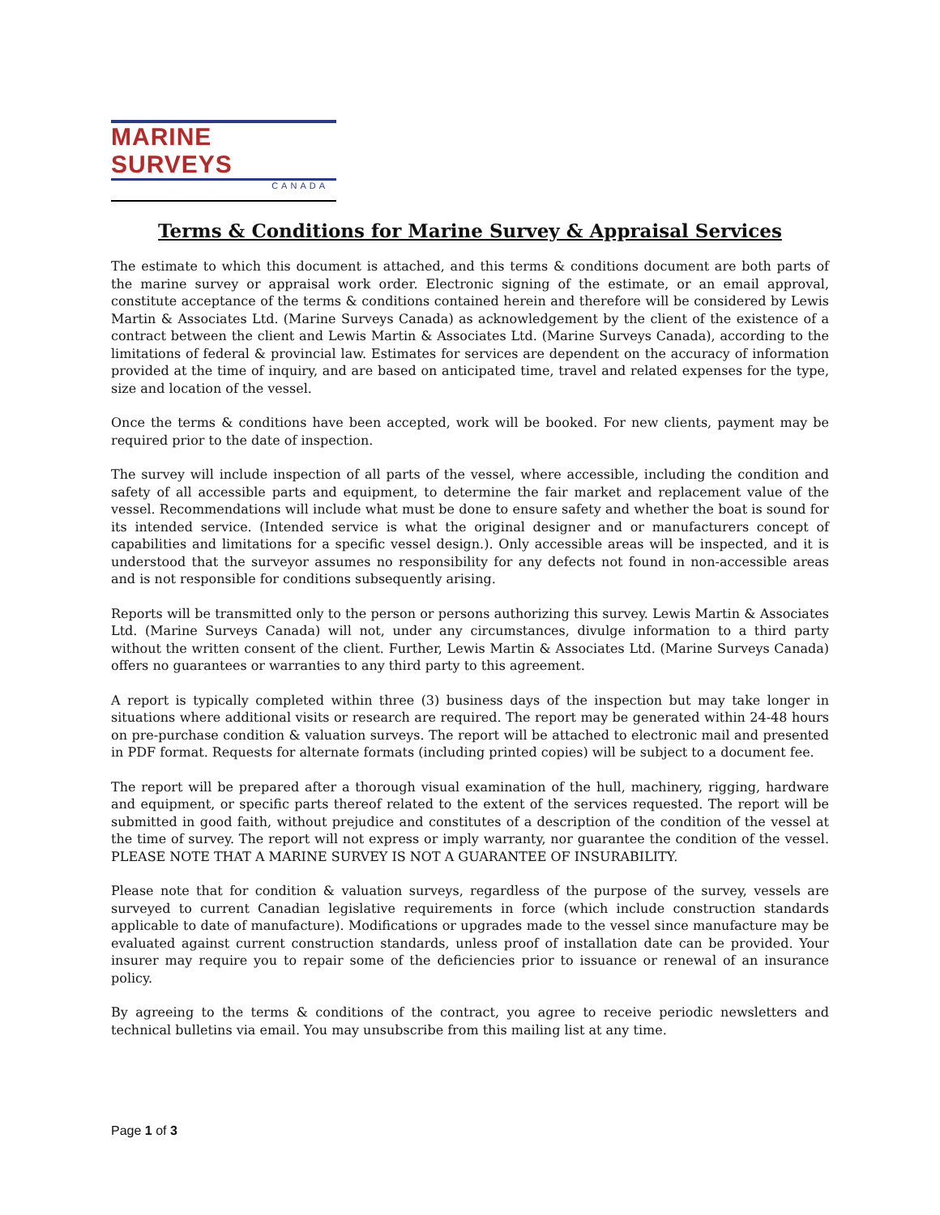MARINE SURVEYS
CANADA
Terms & Conditions for Marine Survey & Appraisal Services
The estimate to which this document is attached, and this terms & conditions document are both parts of the marine survey or appraisal work order. Electronic signing of the estimate, or an email approval, constitute acceptance of the terms & conditions contained herein and therefore will be considered by Lewis Martin & Associates Ltd. (Marine Surveys Canada) as acknowledgement by the client of the existence of a contract between the client and Lewis Martin & Associates Ltd. (Marine Surveys Canada), according to the limitations of federal & provincial law. Estimates for services are dependent on the accuracy of information provided at the time of inquiry, and are based on anticipated time, travel and related expenses for the type, size and location of the vessel.
Once the terms & conditions have been accepted, work will be booked. For new clients, payment may be required prior to the date of inspection.
The survey will include inspection of all parts of the vessel, where accessible, including the condition and safety of all accessible parts and equipment, to determine the fair market and replacement value of the vessel. Recommendations will include what must be done to ensure safety and whether the boat is sound for its intended service. (Intended service is what the original designer and or manufacturers concept of capabilities and limitations for a specific vessel design.). Only accessible areas will be inspected, and it is understood that the surveyor assumes no responsibility for any defects not found in non-accessible areas and is not responsible for conditions subsequently arising.
Reports will be transmitted only to the person or persons authorizing this survey. Lewis Martin & Associates Ltd. (Marine Surveys Canada) will not, under any circumstances, divulge information to a third party without the written consent of the client. Further, Lewis Martin & Associates Ltd. (Marine Surveys Canada) offers no guarantees or warranties to any third party to this agreement.
A report is typically completed within three (3) business days of the inspection but may take longer in situations where additional visits or research are required. The report may be generated within 24-48 hours on pre-purchase condition & valuation surveys. The report will be attached to electronic mail and presented in PDF format. Requests for alternate formats (including printed copies) will be subject to a document fee.
The report will be prepared after a thorough visual examination of the hull, machinery, rigging, hardware and equipment, or specific parts thereof related to the extent of the services requested. The report will be submitted in good faith, without prejudice and constitutes of a description of the condition of the vessel at the time of survey. The report will not express or imply warranty, nor guarantee the condition of the vessel. PLEASE NOTE THAT A MARINE SURVEY IS NOT A GUARANTEE OF INSURABILITY.
Please note that for condition & valuation surveys, regardless of the purpose of the survey, vessels are surveyed to current Canadian legislative requirements in force (which include construction standards applicable to date of manufacture). Modifications or upgrades made to the vessel since manufacture may be evaluated against current construction standards, unless proof of installation date can be provided. Your insurer may require you to repair some of the deficiencies prior to issuance or renewal of an insurance policy.
By agreeing to the terms & conditions of the contract, you agree to receive periodic newsletters and technical bulletins via email. You may unsubscribe from this mailing list at any time.
Page 1 of 3